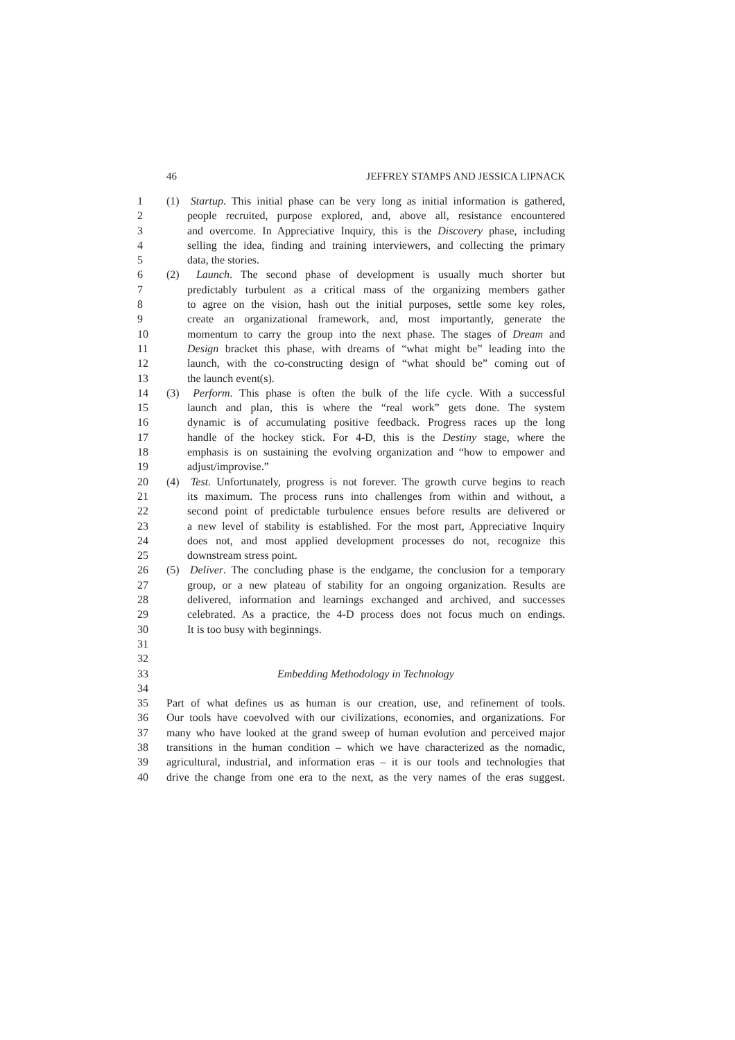46 JEFFREY STAMPS AND JESSICA LIPNACK
1 (1) Startup. This initial phase can be very long as initial information is gathered,
2 people recruited, purpose explored, and, above all, resistance encountered
3 and overcome. In Appreciative Inquiry, this is the Discovery phase, including
4 selling the idea, finding and training interviewers, and collecting the primary
5 data, the stories.
6 (2) Launch. The second phase of development is usually much shorter but
7 predictably turbulent as a critical mass of the organizing members gather
8 to agree on the vision, hash out the initial purposes, settle some key roles,
9 create an organizational framework, and, most importantly, generate the
10 momentum to carry the group into the next phase. The stages of Dream and
11 Design bracket this phase, with dreams of “what might be” leading into the
12 launch, with the co-constructing design of “what should be” coming out of
13 the launch event(s).
14 (3) Perform. This phase is often the bulk of the life cycle. With a successful
15 launch and plan, this is where the “real work” gets done. The system
16 dynamic is of accumulating positive feedback. Progress races up the long
17 handle of the hockey stick. For 4-D, this is the Destiny stage, where the
18 emphasis is on sustaining the evolving organization and “how to empower and
19 adjust/improvise.”
20 (4) Test. Unfortunately, progress is not forever. The growth curve begins to reach
21 its maximum. The process runs into challenges from within and without, a
22 second point of predictable turbulence ensues before results are delivered or
23 a new level of stability is established. For the most part, Appreciative Inquiry
24 does not, and most applied development processes do not, recognize this
25 downstream stress point.
26 (5) Deliver. The concluding phase is the endgame, the conclusion for a temporary
27 group, or a new plateau of stability for an ongoing organization. Results are
28 delivered, information and learnings exchanged and archived, and successes
29 celebrated. As a practice, the 4-D process does not focus much on endings.
30 It is too busy with beginnings.
31
32
33 Embedding Methodology in Technology
34
35 Part of what defines us as human is our creation, use, and refinement of tools.
36 Our tools have coevolved with our civilizations, economies, and organizations. For
37 many who have looked at the grand sweep of human evolution and perceived major
38 transitions in the human condition – which we have characterized as the nomadic,
39 agricultural, industrial, and information eras – it is our tools and technologies that
40 drive the change from one era to the next, as the very names of the eras suggest.